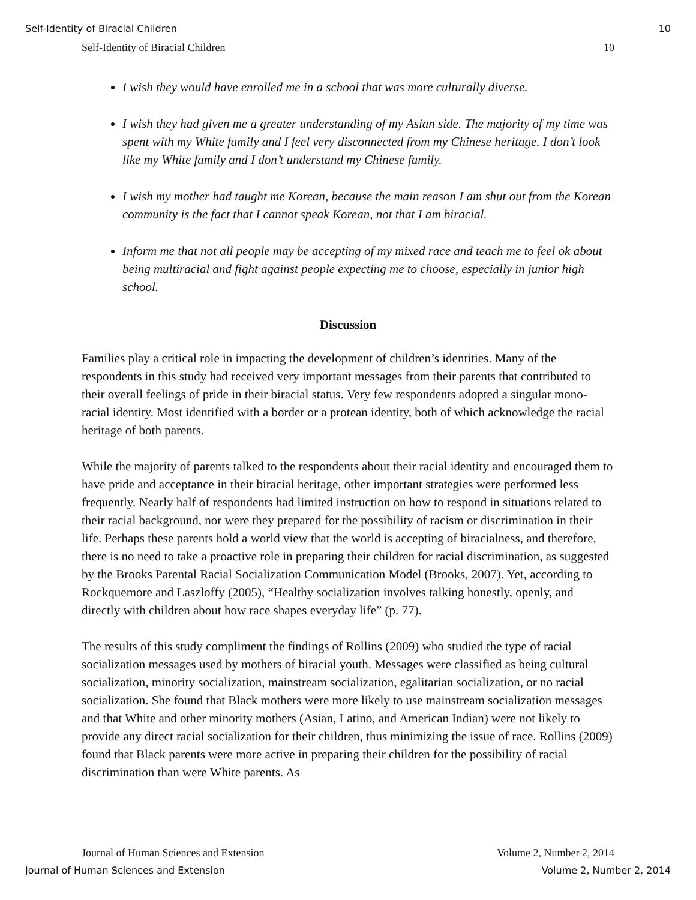Self-Identity of Biracial Children 10
Self-Identity of Biracial Children 10
I wish they would have enrolled me in a school that was more culturally diverse.
I wish they had given me a greater understanding of my Asian side. The majority of my time was spent with my White family and I feel very disconnected from my Chinese heritage. I don’t look like my White family and I don’t understand my Chinese family.
I wish my mother had taught me Korean, because the main reason I am shut out from the Korean community is the fact that I cannot speak Korean, not that I am biracial.
Inform me that not all people may be accepting of my mixed race and teach me to feel ok about being multiracial and fight against people expecting me to choose, especially in junior high school.
Discussion
Families play a critical role in impacting the development of children’s identities. Many of the respondents in this study had received very important messages from their parents that contributed to their overall feelings of pride in their biracial status. Very few respondents adopted a singular mono-racial identity. Most identified with a border or a protean identity, both of which acknowledge the racial heritage of both parents.
While the majority of parents talked to the respondents about their racial identity and encouraged them to have pride and acceptance in their biracial heritage, other important strategies were performed less frequently. Nearly half of respondents had limited instruction on how to respond in situations related to their racial background, nor were they prepared for the possibility of racism or discrimination in their life. Perhaps these parents hold a world view that the world is accepting of biracialness, and therefore, there is no need to take a proactive role in preparing their children for racial discrimination, as suggested by the Brooks Parental Racial Socialization Communication Model (Brooks, 2007). Yet, according to Rockquemore and Laszloffy (2005), “Healthy socialization involves talking honestly, openly, and directly with children about how race shapes everyday life” (p. 77).
The results of this study compliment the findings of Rollins (2009) who studied the type of racial socialization messages used by mothers of biracial youth. Messages were classified as being cultural socialization, minority socialization, mainstream socialization, egalitarian socialization, or no racial socialization. She found that Black mothers were more likely to use mainstream socialization messages and that White and other minority mothers (Asian, Latino, and American Indian) were not likely to provide any direct racial socialization for their children, thus minimizing the issue of race. Rollins (2009) found that Black parents were more active in preparing their children for the possibility of racial discrimination than were White parents. As
Journal of Human Sciences and Extension Volume 2, Number 2, 2014
Journal of Human Sciences and Extension Volume 2, Number 2, 2014